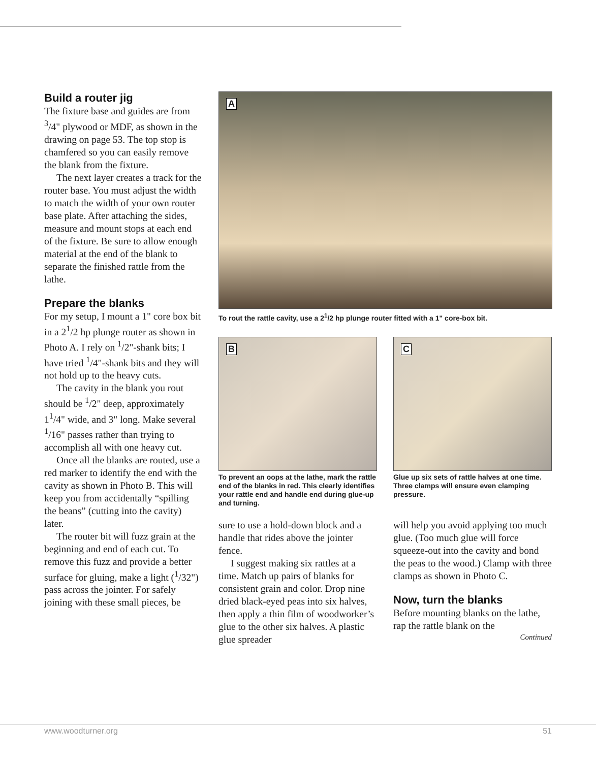Build a router jig
The fixture base and guides are from <sup>3</sup>/4" plywood or MDF, as shown in the drawing on page 53. The top stop is chamfered so you can easily remove the blank from the fixture.
The next layer creates a track for the router base. You must adjust the width to match the width of your own router base plate. After attaching the sides, measure and mount stops at each end of the fixture. Be sure to allow enough material at the end of the blank to separate the finished rattle from the lathe.
Prepare the blanks
For my setup, I mount a 1" core box bit in a 2<sup>1</sup>/2 hp plunge router as shown in Photo A. I rely on <sup>1</sup>/2"-shank bits; I have tried <sup>1</sup>/4"-shank bits and they will not hold up to the heavy cuts.
The cavity in the blank you rout should be <sup>1</sup>/2" deep, approximately 1<sup>1</sup>/4" wide, and 3" long. Make several <sup>1</sup>/16" passes rather than trying to accomplish all with one heavy cut.
Once all the blanks are routed, use a red marker to identify the end with the cavity as shown in Photo B. This will keep you from accidentally “spilling the beans” (cutting into the cavity) later.
The router bit will fuzz grain at the beginning and end of each cut. To remove this fuzz and provide a better surface for gluing, make a light (<sup>1</sup>/32") pass across the jointer. For safely joining with these small pieces, be
A
To rout the rattle cavity, use a 2<sup>1</sup>/2 hp plunge router fitted with a 1" core-box bit.
B
To prevent an oops at the lathe, mark the rattle end of the blanks in red. This clearly identifies your rattle end and handle end during glue-up and turning.
C
Glue up six sets of rattle halves at one time. Three clamps will ensure even clamping pressure.
sure to use a hold-down block and a handle that rides above the jointer fence.
I suggest making six rattles at a time. Match up pairs of blanks for consistent grain and color. Drop nine dried black-eyed peas into six halves, then apply a thin film of woodworker’s glue to the other six halves. A plastic glue spreader
will help you avoid applying too much glue. (Too much glue will force squeeze-out into the cavity and bond the peas to the wood.) Clamp with three clamps as shown in Photo C.
Now, turn the blanks
Before mounting blanks on the lathe, rap the rattle blank on the
Continued
www.woodturner.org 51